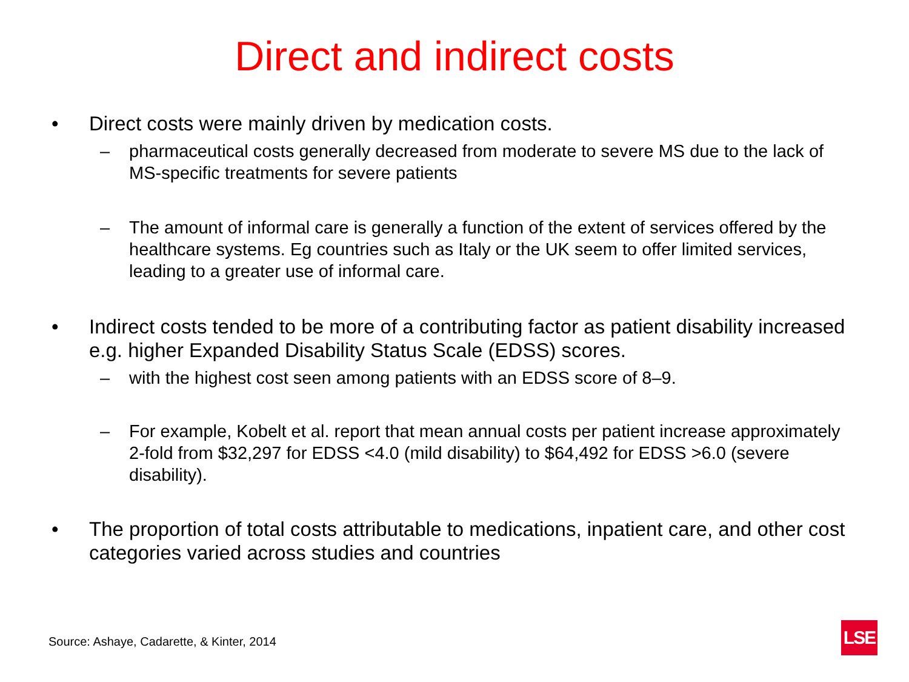Direct and indirect costs
• Direct costs were mainly driven by medication costs.
– pharmaceutical costs generally decreased from moderate to severe MS due to the lack of MS-specific treatments for severe patients
– The amount of informal care is generally a function of the extent of services offered by the healthcare systems. Eg countries such as Italy or the UK seem to offer limited services, leading to a greater use of informal care.
• Indirect costs tended to be more of a contributing factor as patient disability increased e.g. higher Expanded Disability Status Scale (EDSS) scores.
– with the highest cost seen among patients with an EDSS score of 8–9.
– For example, Kobelt et al. report that mean annual costs per patient increase approximately 2-fold from $32,297 for EDSS <4.0 (mild disability) to $64,492 for EDSS >6.0 (severe disability).
• The proportion of total costs attributable to medications, inpatient care, and other cost categories varied across studies and countries
Source: Ashaye, Cadarette, & Kinter, 2014
LSE